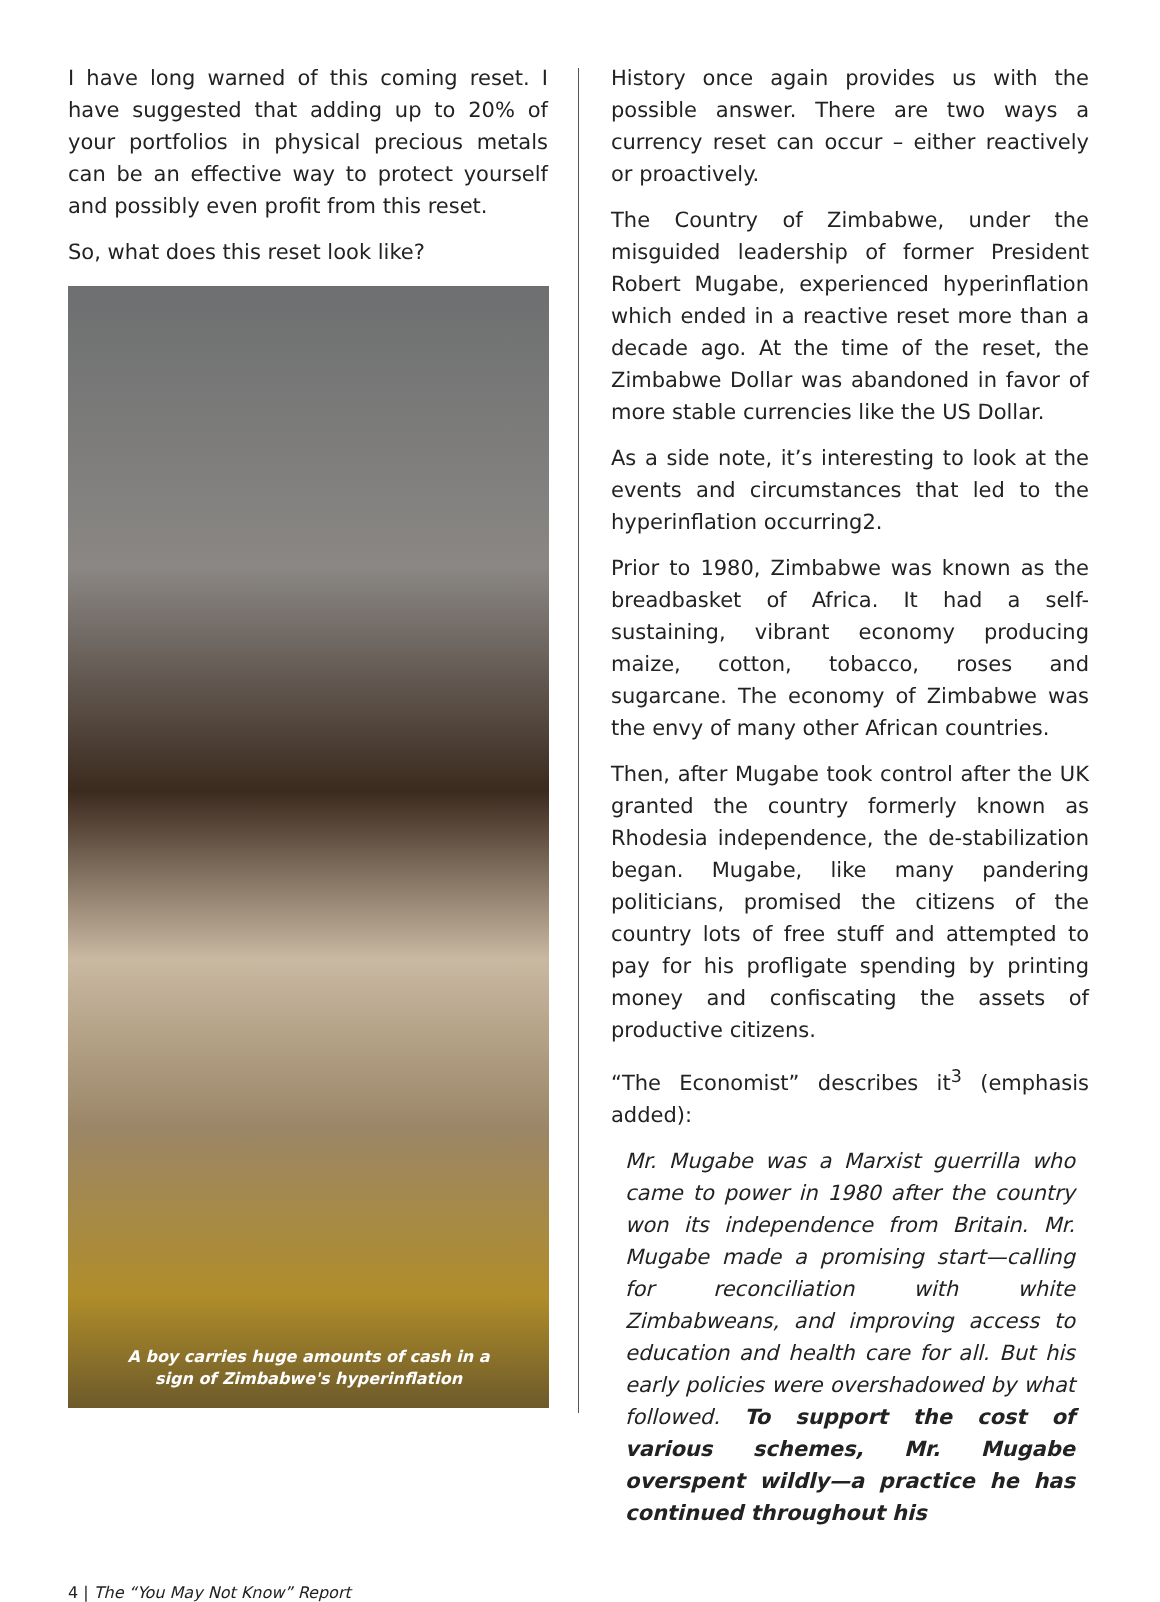I have long warned of this coming reset. I have suggested that adding up to 20% of your portfolios in physical precious metals can be an effective way to protect yourself and possibly even profit from this reset.
So, what does this reset look like?
A boy carries huge amounts of cash in a
sign of Zimbabwe's hyperinflation
History once again provides us with the possible answer. There are two ways a currency reset can occur – either reactively or proactively.
The Country of Zimbabwe, under the misguided leadership of former President Robert Mugabe, experienced hyperinflation which ended in a reactive reset more than a decade ago. At the time of the reset, the Zimbabwe Dollar was abandoned in favor of more stable currencies like the US Dollar.
As a side note, it’s interesting to look at the events and circumstances that led to the hyperinflation occurring2.
Prior to 1980, Zimbabwe was known as the breadbasket of Africa. It had a self-sustaining, vibrant economy producing maize, cotton, tobacco, roses and sugarcane. The economy of Zimbabwe was the envy of many other African countries.
Then, after Mugabe took control after the UK granted the country formerly known as Rhodesia independence, the de-stabilization began. Mugabe, like many pandering politicians, promised the citizens of the country lots of free stuff and attempted to pay for his profligate spending by printing money and confiscating the assets of productive citizens.
“The Economist” describes it<sup>3</sup> (emphasis added):
Mr. Mugabe was a Marxist guerrilla who came to power in 1980 after the country won its independence from Britain. Mr. Mugabe made a promising start—calling for reconciliation with white Zimbabweans, and improving access to education and health care for all. But his early policies were overshadowed by what followed. To support the cost of various schemes, Mr. Mugabe overspent wildly—a practice he has continued throughout his
4 | The “You May Not Know” Report